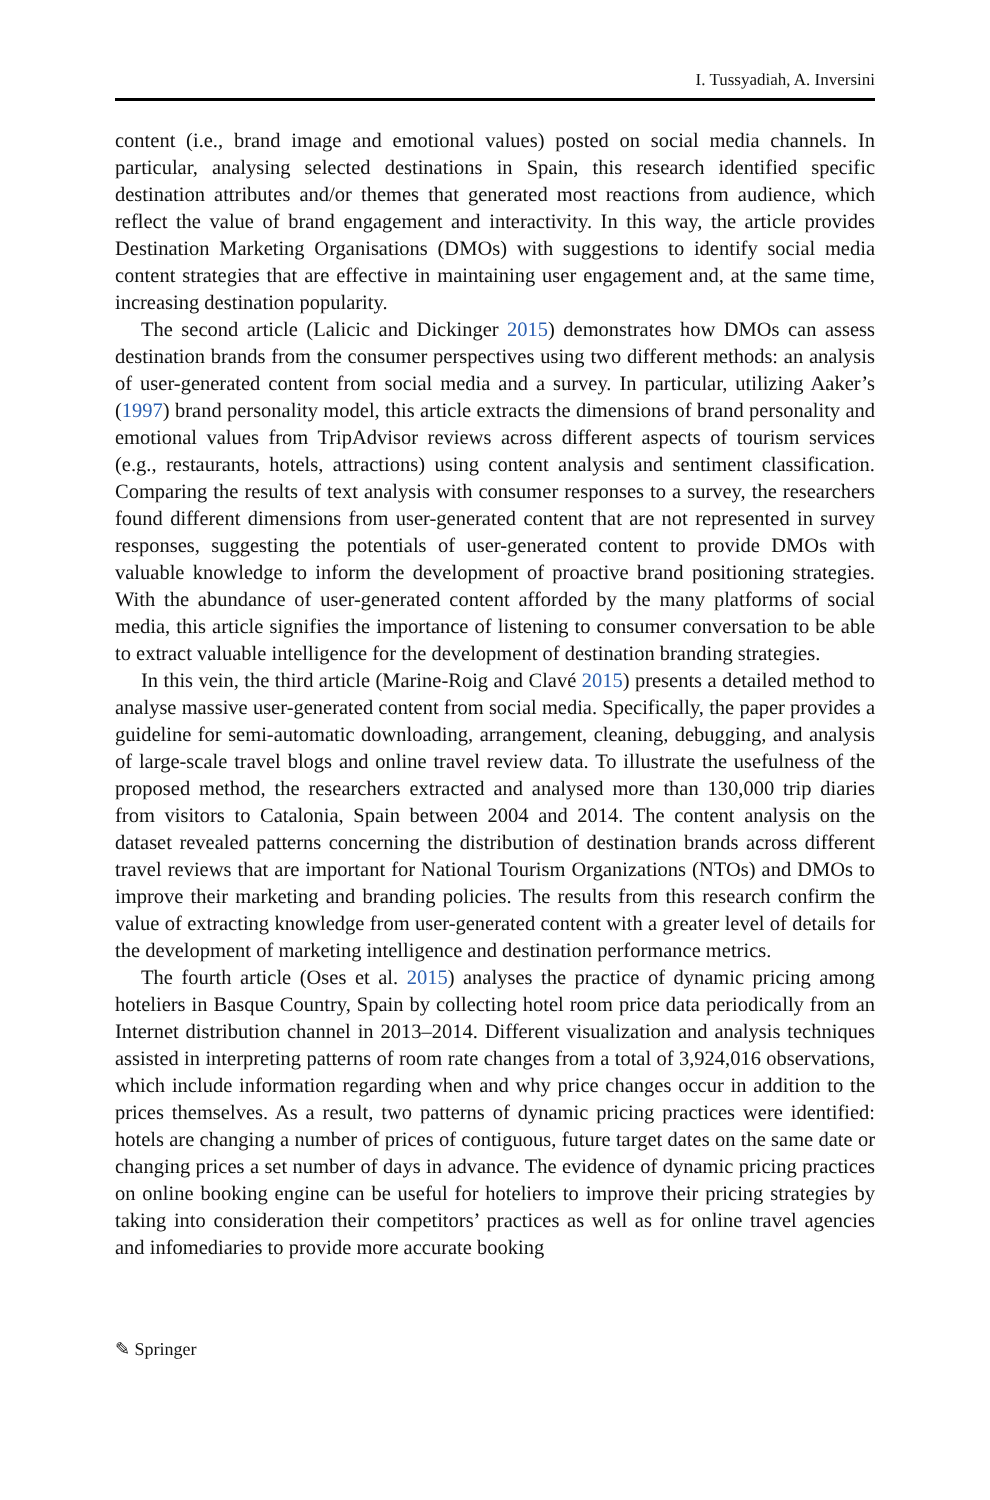I. Tussyadiah, A. Inversini
content (i.e., brand image and emotional values) posted on social media channels. In particular, analysing selected destinations in Spain, this research identified specific destination attributes and/or themes that generated most reactions from audience, which reflect the value of brand engagement and interactivity. In this way, the article provides Destination Marketing Organisations (DMOs) with suggestions to identify social media content strategies that are effective in maintaining user engagement and, at the same time, increasing destination popularity.
The second article (Lalicic and Dickinger 2015) demonstrates how DMOs can assess destination brands from the consumer perspectives using two different methods: an analysis of user-generated content from social media and a survey. In particular, utilizing Aaker’s (1997) brand personality model, this article extracts the dimensions of brand personality and emotional values from TripAdvisor reviews across different aspects of tourism services (e.g., restaurants, hotels, attractions) using content analysis and sentiment classification. Comparing the results of text analysis with consumer responses to a survey, the researchers found different dimensions from user-generated content that are not represented in survey responses, suggesting the potentials of user-generated content to provide DMOs with valuable knowledge to inform the development of proactive brand positioning strategies. With the abundance of user-generated content afforded by the many platforms of social media, this article signifies the importance of listening to consumer conversation to be able to extract valuable intelligence for the development of destination branding strategies.
In this vein, the third article (Marine-Roig and Clavé 2015) presents a detailed method to analyse massive user-generated content from social media. Specifically, the paper provides a guideline for semi-automatic downloading, arrangement, cleaning, debugging, and analysis of large-scale travel blogs and online travel review data. To illustrate the usefulness of the proposed method, the researchers extracted and analysed more than 130,000 trip diaries from visitors to Catalonia, Spain between 2004 and 2014. The content analysis on the dataset revealed patterns concerning the distribution of destination brands across different travel reviews that are important for National Tourism Organizations (NTOs) and DMOs to improve their marketing and branding policies. The results from this research confirm the value of extracting knowledge from user-generated content with a greater level of details for the development of marketing intelligence and destination performance metrics.
The fourth article (Oses et al. 2015) analyses the practice of dynamic pricing among hoteliers in Basque Country, Spain by collecting hotel room price data periodically from an Internet distribution channel in 2013–2014. Different visualization and analysis techniques assisted in interpreting patterns of room rate changes from a total of 3,924,016 observations, which include information regarding when and why price changes occur in addition to the prices themselves. As a result, two patterns of dynamic pricing practices were identified: hotels are changing a number of prices of contiguous, future target dates on the same date or changing prices a set number of days in advance. The evidence of dynamic pricing practices on online booking engine can be useful for hoteliers to improve their pricing strategies by taking into consideration their competitors’ practices as well as for online travel agencies and infomediaries to provide more accurate booking
✎ Springer